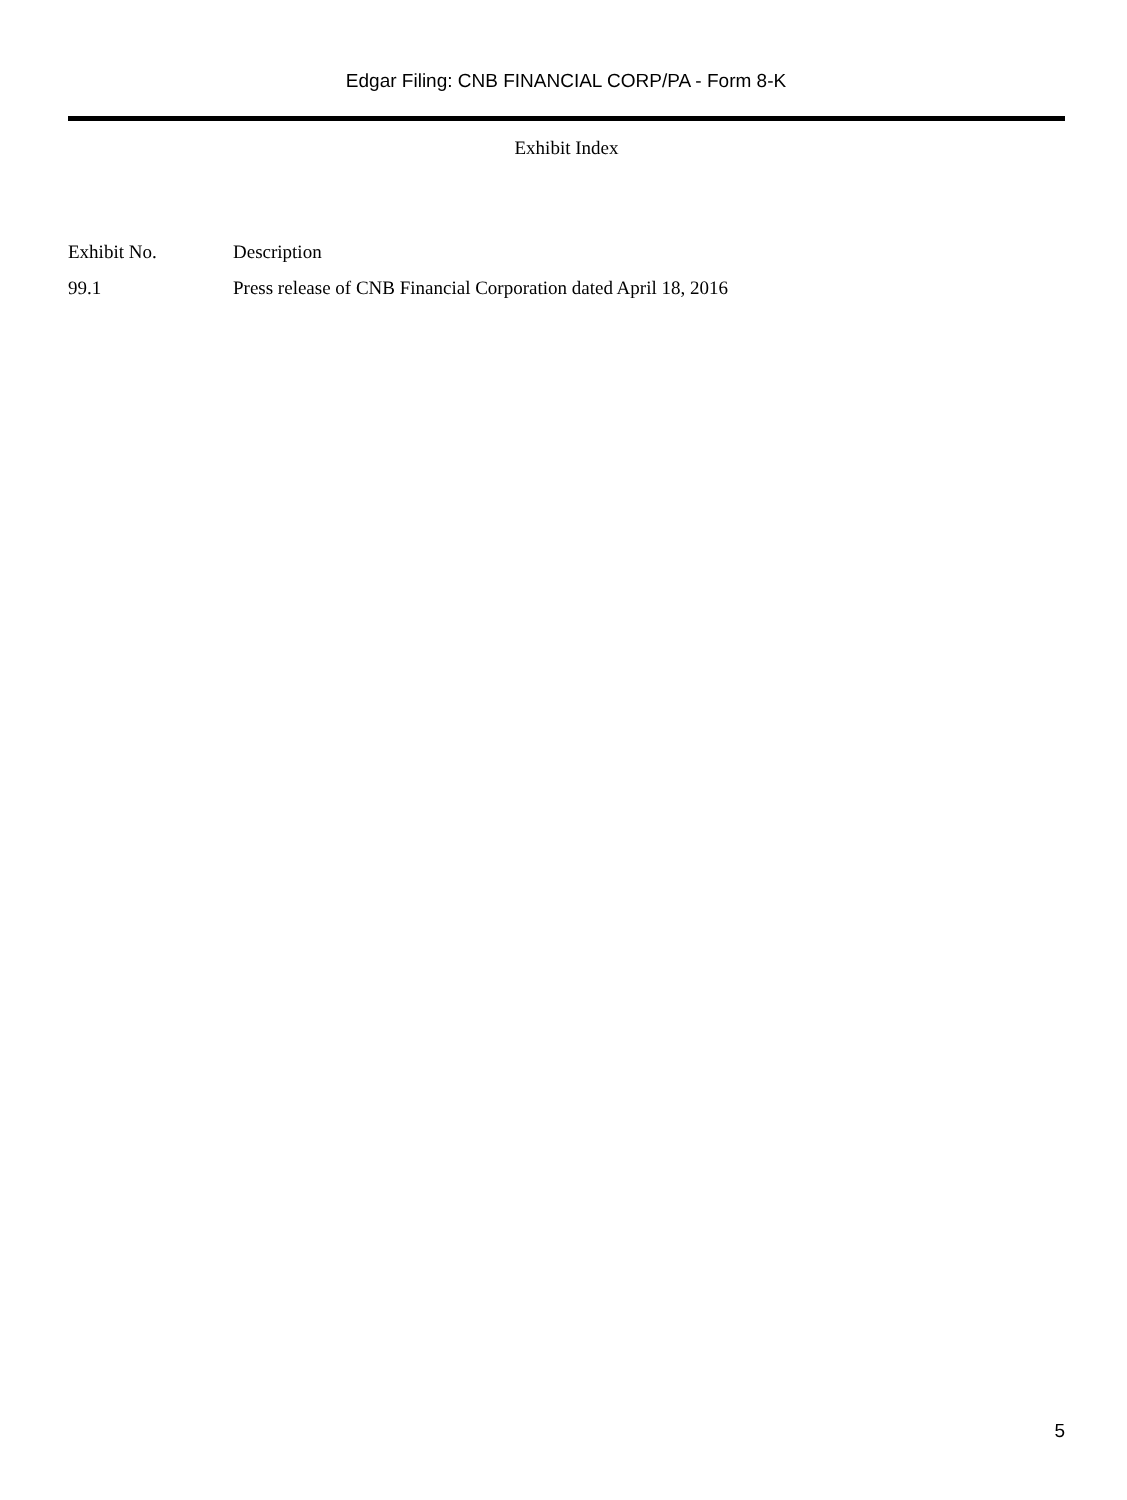Edgar Filing: CNB FINANCIAL CORP/PA - Form 8-K
Exhibit Index
| Exhibit No. | Description |
| --- | --- |
| 99.1 | Press release of CNB Financial Corporation dated April 18, 2016 |
5